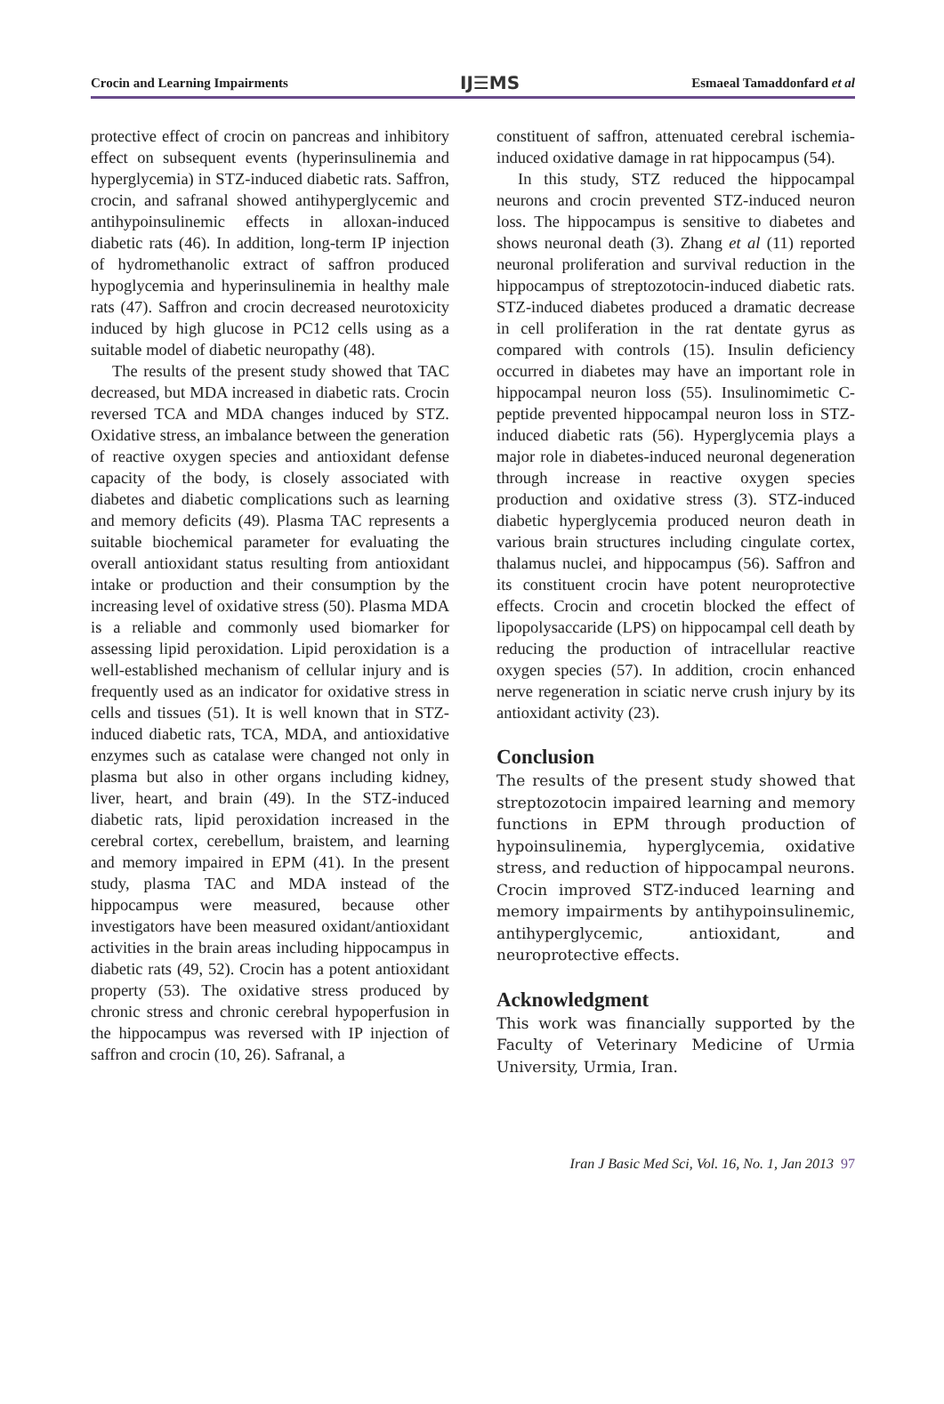Crocin and Learning Impairments IJ☰MS Esmaeal Tamaddonfard et al
protective effect of crocin on pancreas and inhibitory effect on subsequent events (hyperinsulinemia and hyperglycemia) in STZ-induced diabetic rats. Saffron, crocin, and safranal showed antihyperglycemic and antihypoinsulinemic effects in alloxan-induced diabetic rats (46). In addition, long-term IP injection of hydromethanolic extract of saffron produced hypoglycemia and hyperinsulinemia in healthy male rats (47). Saffron and crocin decreased neurotoxicity induced by high glucose in PC12 cells using as a suitable model of diabetic neuropathy (48).
The results of the present study showed that TAC decreased, but MDA increased in diabetic rats. Crocin reversed TCA and MDA changes induced by STZ. Oxidative stress, an imbalance between the generation of reactive oxygen species and antioxidant defense capacity of the body, is closely associated with diabetes and diabetic complications such as learning and memory deficits (49). Plasma TAC represents a suitable biochemical parameter for evaluating the overall antioxidant status resulting from antioxidant intake or production and their consumption by the increasing level of oxidative stress (50). Plasma MDA is a reliable and commonly used biomarker for assessing lipid peroxidation. Lipid peroxidation is a well-established mechanism of cellular injury and is frequently used as an indicator for oxidative stress in cells and tissues (51). It is well known that in STZ-induced diabetic rats, TCA, MDA, and antioxidative enzymes such as catalase were changed not only in plasma but also in other organs including kidney, liver, heart, and brain (49). In the STZ-induced diabetic rats, lipid peroxidation increased in the cerebral cortex, cerebellum, braistem, and learning and memory impaired in EPM (41). In the present study, plasma TAC and MDA instead of the hippocampus were measured, because other investigators have been measured oxidant/antioxidant activities in the brain areas including hippocampus in diabetic rats (49, 52). Crocin has a potent antioxidant property (53). The oxidative stress produced by chronic stress and chronic cerebral hypoperfusion in the hippocampus was reversed with IP injection of saffron and crocin (10, 26). Safranal, a
constituent of saffron, attenuated cerebral ischemia-induced oxidative damage in rat hippocampus (54).
In this study, STZ reduced the hippocampal neurons and crocin prevented STZ-induced neuron loss. The hippocampus is sensitive to diabetes and shows neuronal death (3). Zhang et al (11) reported neuronal proliferation and survival reduction in the hippocampus of streptozotocin-induced diabetic rats. STZ-induced diabetes produced a dramatic decrease in cell proliferation in the rat dentate gyrus as compared with controls (15). Insulin deficiency occurred in diabetes may have an important role in hippocampal neuron loss (55). Insulinomimetic C-peptide prevented hippocampal neuron loss in STZ-induced diabetic rats (56). Hyperglycemia plays a major role in diabetes-induced neuronal degeneration through increase in reactive oxygen species production and oxidative stress (3). STZ-induced diabetic hyperglycemia produced neuron death in various brain structures including cingulate cortex, thalamus nuclei, and hippocampus (56). Saffron and its constituent crocin have potent neuroprotective effects. Crocin and crocetin blocked the effect of lipopolysaccaride (LPS) on hippocampal cell death by reducing the production of intracellular reactive oxygen species (57). In addition, crocin enhanced nerve regeneration in sciatic nerve crush injury by its antioxidant activity (23).
Conclusion
The results of the present study showed that streptozotocin impaired learning and memory functions in EPM through production of hypoinsulinemia, hyperglycemia, oxidative stress, and reduction of hippocampal neurons. Crocin improved STZ-induced learning and memory impairments by antihypoinsulinemic, antihyperglycemic, antioxidant, and neuroprotective effects.
Acknowledgment
This work was financially supported by the Faculty of Veterinary Medicine of Urmia University, Urmia, Iran.
Iran J Basic Med Sci, Vol. 16, No. 1, Jan 2013 97